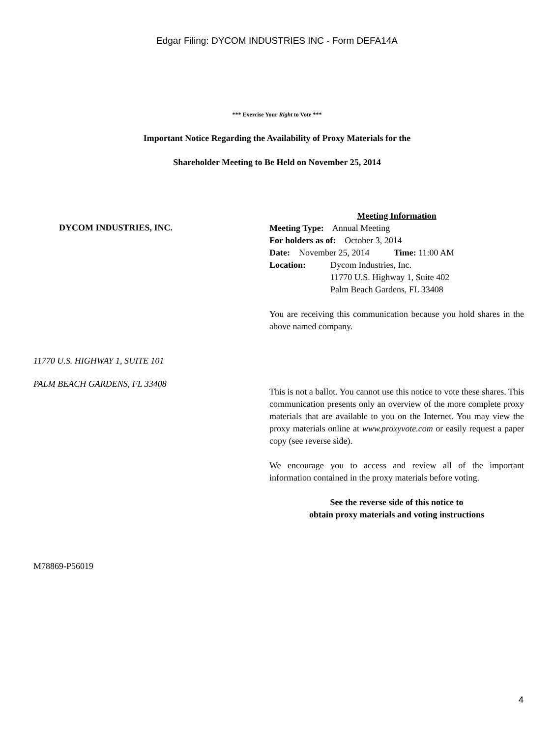Edgar Filing: DYCOM INDUSTRIES INC - Form DEFA14A
*** Exercise Your Right to Vote ***
Important Notice Regarding the Availability of Proxy Materials for the
Shareholder Meeting to Be Held on November 25, 2014
DYCOM INDUSTRIES, INC.
11770 U.S. HIGHWAY 1, SUITE 101
PALM BEACH GARDENS, FL 33408
M78869-P56019
Meeting Information
Meeting Type: Annual Meeting
For holders as of: October 3, 2014
Date: November 25, 2014 Time: 11:00 AM
Location: Dycom Industries, Inc.
11770 U.S. Highway 1, Suite 402
Palm Beach Gardens, FL 33408
You are receiving this communication because you hold shares in the above named company.
This is not a ballot. You cannot use this notice to vote these shares. This communication presents only an overview of the more complete proxy materials that are available to you on the Internet. You may view the proxy materials online at www.proxyvote.com or easily request a paper copy (see reverse side).
We encourage you to access and review all of the important information contained in the proxy materials before voting.
See the reverse side of this notice to
obtain proxy materials and voting instructions
4